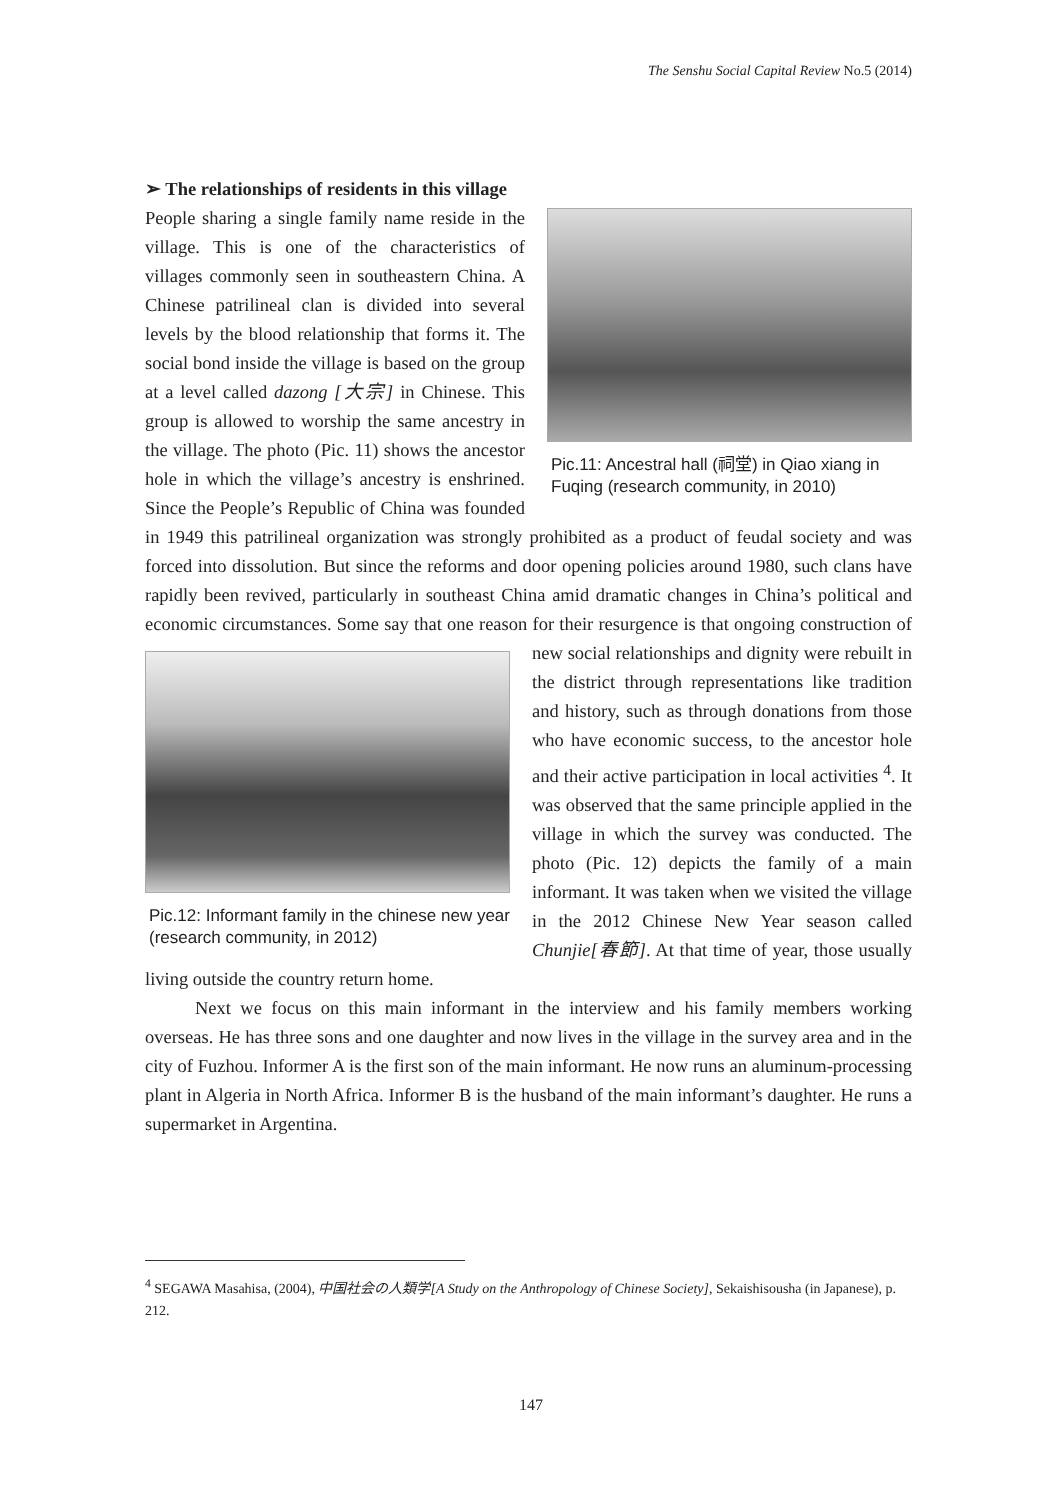The Senshu Social Capital Review No.5 (2014)
➢ The relationships of residents in this village
Pic.11: Ancestral hall (祠堂) in Qiao xiang in Fuqing (research community, in 2010)
People sharing a single family name reside in the village. This is one of the characteristics of villages commonly seen in southeastern China. A Chinese patrilineal clan is divided into several levels by the blood relationship that forms it. The social bond inside the village is based on the group at a level called dazong [大宗] in Chinese. This group is allowed to worship the same ancestry in the village. The photo (Pic. 11) shows the ancestor hole in which the village’s ancestry is enshrined. Since the People’s Republic of China was founded in 1949 this patrilineal organization was strongly prohibited as a product of feudal society and was forced into dissolution. But since the reforms and door opening policies around 1980, such clans have rapidly been revived, particularly in southeast China amid dramatic changes in China’s political and economic circumstances. Some say that one reason for their resurgence is that ongoing construction of new social relationships
Pic.12: Informant family in the chinese new year (research community, in 2012)
and dignity were rebuilt in the district through representations like tradition and history, such as through donations from those who have economic success, to the ancestor hole and their active participation in local activities <sup>4</sup>. It was observed that the same principle applied in the village in which the survey was conducted. The photo (Pic. 12) depicts the family of a main informant. It was taken when we visited the village in the 2012 Chinese New Year season called Chunjie[春節]. At that time of year, those usually living outside the country return home.
Next we focus on this main informant in the interview and his family members working overseas. He has three sons and one daughter and now lives in the village in the survey area and in the city of Fuzhou. Informer A is the first son of the main informant. He now runs an aluminum-processing plant in Algeria in North Africa. Informer B is the husband of the main informant’s daughter. He runs a supermarket in Argentina.
<sup>4</sup> SEGAWA Masahisa, (2004), 中国社会の人類学[A Study on the Anthropology of Chinese Society], Sekaishisousha (in Japanese), p. 212.
147